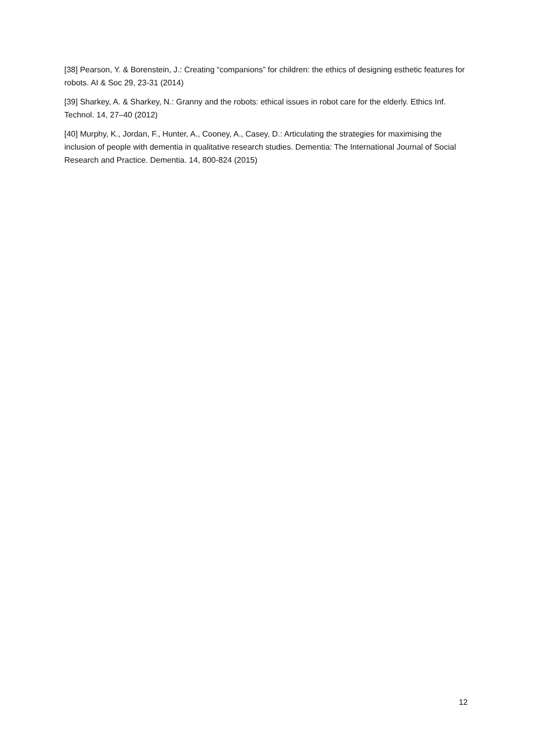[38] Pearson, Y. & Borenstein, J.: Creating “companions” for children: the ethics of designing esthetic features for robots. AI & Soc 29, 23-31 (2014)
[39] Sharkey, A. & Sharkey, N.: Granny and the robots: ethical issues in robot care for the elderly. Ethics Inf. Technol. 14, 27–40 (2012)
[40] Murphy, K., Jordan, F., Hunter, A., Cooney, A., Casey, D.: Articulating the strategies for maximising the inclusion of people with dementia in qualitative research studies. Dementia: The International Journal of Social Research and Practice. Dementia. 14, 800-824 (2015)
12